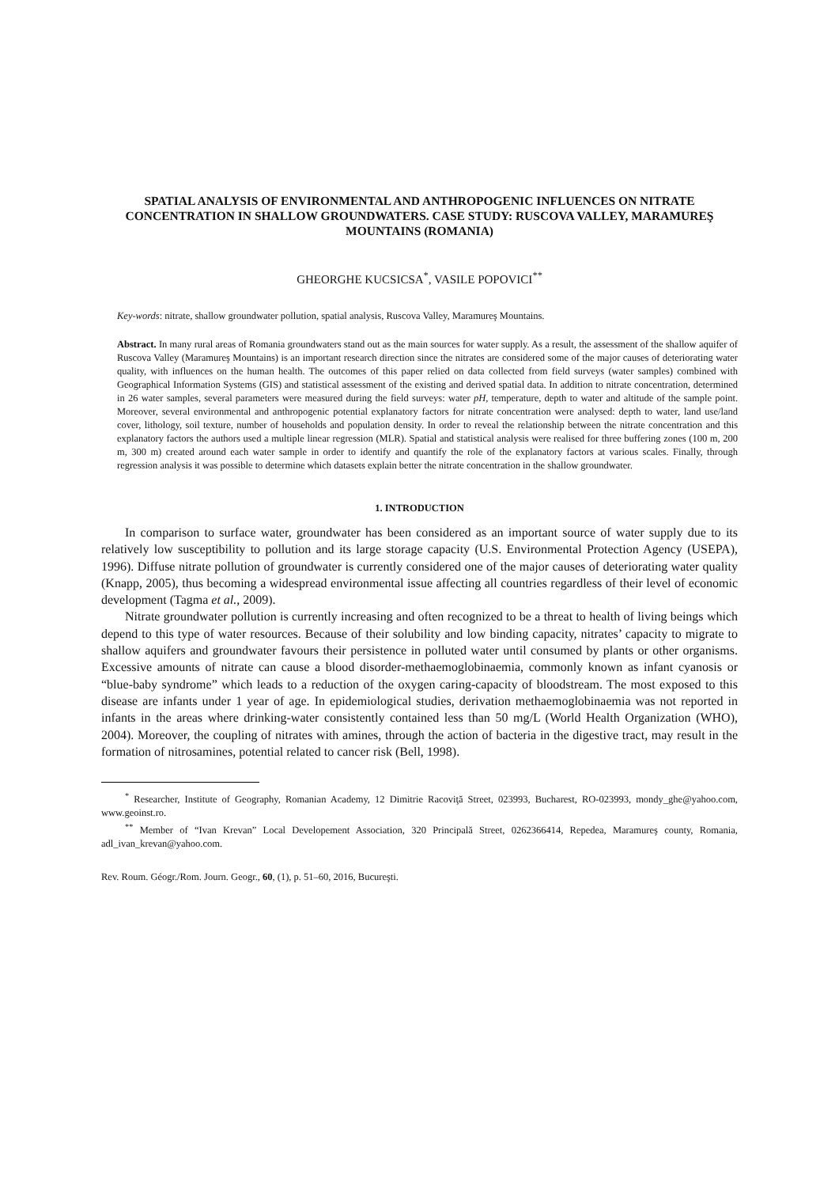SPATIAL ANALYSIS OF ENVIRONMENTAL AND ANTHROPOGENIC INFLUENCES ON NITRATE CONCENTRATION IN SHALLOW GROUNDWATERS. CASE STUDY: RUSCOVA VALLEY, MARAMUREŞ MOUNTAINS (ROMANIA)
GHEORGHE KUCSICSA<sup>*</sup>, VASILE POPOVICI<sup>**</sup>
Key-words: nitrate, shallow groundwater pollution, spatial analysis, Ruscova Valley, Maramureş Mountains.
Abstract. In many rural areas of Romania groundwaters stand out as the main sources for water supply. As a result, the assessment of the shallow aquifer of Ruscova Valley (Maramureş Mountains) is an important research direction since the nitrates are considered some of the major causes of deteriorating water quality, with influences on the human health. The outcomes of this paper relied on data collected from field surveys (water samples) combined with Geographical Information Systems (GIS) and statistical assessment of the existing and derived spatial data. In addition to nitrate concentration, determined in 26 water samples, several parameters were measured during the field surveys: water pH, temperature, depth to water and altitude of the sample point. Moreover, several environmental and anthropogenic potential explanatory factors for nitrate concentration were analysed: depth to water, land use/land cover, lithology, soil texture, number of households and population density. In order to reveal the relationship between the nitrate concentration and this explanatory factors the authors used a multiple linear regression (MLR). Spatial and statistical analysis were realised for three buffering zones (100 m, 200 m, 300 m) created around each water sample in order to identify and quantify the role of the explanatory factors at various scales. Finally, through regression analysis it was possible to determine which datasets explain better the nitrate concentration in the shallow groundwater.
1. INTRODUCTION
In comparison to surface water, groundwater has been considered as an important source of water supply due to its relatively low susceptibility to pollution and its large storage capacity (U.S. Environmental Protection Agency (USEPA), 1996). Diffuse nitrate pollution of groundwater is currently considered one of the major causes of deteriorating water quality (Knapp, 2005), thus becoming a widespread environmental issue affecting all countries regardless of their level of economic development (Tagma et al., 2009).
Nitrate groundwater pollution is currently increasing and often recognized to be a threat to health of living beings which depend to this type of water resources. Because of their solubility and low binding capacity, nitrates’ capacity to migrate to shallow aquifers and groundwater favours their persistence in polluted water until consumed by plants or other organisms. Excessive amounts of nitrate can cause a blood disorder-methaemoglobinaemia, commonly known as infant cyanosis or “blue-baby syndrome” which leads to a reduction of the oxygen caring-capacity of bloodstream. The most exposed to this disease are infants under 1 year of age. In epidemiological studies, derivation methaemoglobinaemia was not reported in infants in the areas where drinking-water consistently contained less than 50 mg/L (World Health Organization (WHO), 2004). Moreover, the coupling of nitrates with amines, through the action of bacteria in the digestive tract, may result in the formation of nitrosamines, potential related to cancer risk (Bell, 1998).
<sup>*</sup> Researcher, Institute of Geography, Romanian Academy, 12 Dimitrie Racoviţă Street, 023993, Bucharest, RO-023993, mondy_ghe@yahoo.com, www.geoinst.ro.
<sup>**</sup> Member of “Ivan Krevan” Local Developement Association, 320 Principală Street, 0262366414, Repedea, Maramureş county, Romania, adl_ivan_krevan@yahoo.com.
Rev. Roum. Géogr./Rom. Journ. Geogr., 60, (1), p. 51–60, 2016, Bucureşti.